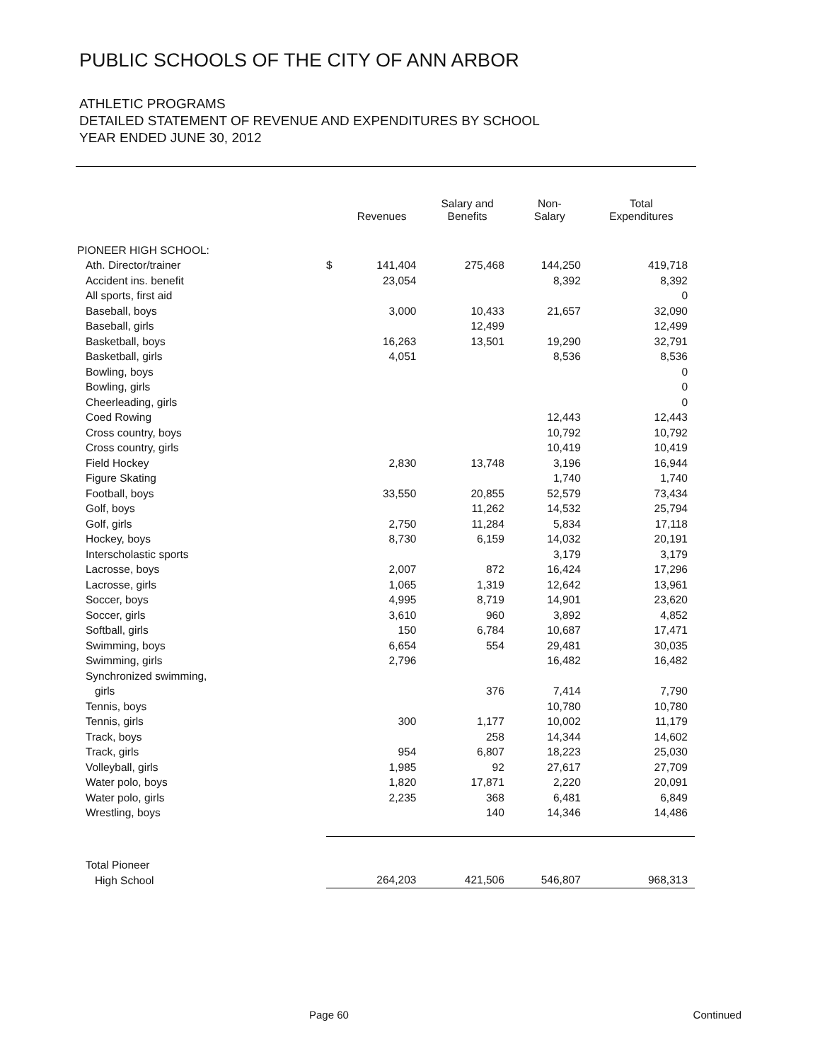PUBLIC SCHOOLS OF THE CITY OF ANN ARBOR
ATHLETIC PROGRAMS
DETAILED STATEMENT OF REVENUE AND EXPENDITURES BY SCHOOL
YEAR ENDED JUNE 30, 2012
| | | Revenues | Salary and Benefits | Non- Salary | Total Expenditures |
| --- | --- | --- | --- | --- | --- |
| PIONEER HIGH SCHOOL: | | | | | |
| Ath. Director/trainer | $ | 141,404 | 275,468 | 144,250 | 419,718 |
| Accident ins. benefit | | 23,054 | | 8,392 | 8,392 |
| All sports, first aid | | | | | 0 |
| Baseball, boys | | 3,000 | 10,433 | 21,657 | 32,090 |
| Baseball, girls | | | 12,499 | | 12,499 |
| Basketball, boys | | 16,263 | 13,501 | 19,290 | 32,791 |
| Basketball, girls | | 4,051 | | 8,536 | 8,536 |
| Bowling, boys | | | | | 0 |
| Bowling, girls | | | | | 0 |
| Cheerleading, girls | | | | | 0 |
| Coed Rowing | | | | 12,443 | 12,443 |
| Cross country, boys | | | | 10,792 | 10,792 |
| Cross country, girls | | | | 10,419 | 10,419 |
| Field Hockey | | 2,830 | 13,748 | 3,196 | 16,944 |
| Figure Skating | | | | 1,740 | 1,740 |
| Football, boys | | 33,550 | 20,855 | 52,579 | 73,434 |
| Golf, boys | | | 11,262 | 14,532 | 25,794 |
| Golf, girls | | 2,750 | 11,284 | 5,834 | 17,118 |
| Hockey, boys | | 8,730 | 6,159 | 14,032 | 20,191 |
| Interscholastic sports | | | | 3,179 | 3,179 |
| Lacrosse, boys | | 2,007 | 872 | 16,424 | 17,296 |
| Lacrosse, girls | | 1,065 | 1,319 | 12,642 | 13,961 |
| Soccer, boys | | 4,995 | 8,719 | 14,901 | 23,620 |
| Soccer, girls | | 3,610 | 960 | 3,892 | 4,852 |
| Softball, girls | | 150 | 6,784 | 10,687 | 17,471 |
| Swimming, boys | | 6,654 | 554 | 29,481 | 30,035 |
| Swimming, girls | | 2,796 | | 16,482 | 16,482 |
| Synchronized swimming, | | | | | |
| girls | | | 376 | 7,414 | 7,790 |
| Tennis, boys | | | | 10,780 | 10,780 |
| Tennis, girls | | 300 | 1,177 | 10,002 | 11,179 |
| Track, boys | | | 258 | 14,344 | 14,602 |
| Track, girls | | 954 | 6,807 | 18,223 | 25,030 |
| Volleyball, girls | | 1,985 | 92 | 27,617 | 27,709 |
| Water polo, boys | | 1,820 | 17,871 | 2,220 | 20,091 |
| Water polo, girls | | 2,235 | 368 | 6,481 | 6,849 |
| Wrestling, boys | | | 140 | 14,346 | 14,486 |
| Total Pioneer | | | | | |
| High School | | 264,203 | 421,506 | 546,807 | 968,313 |
Page 60 Continued